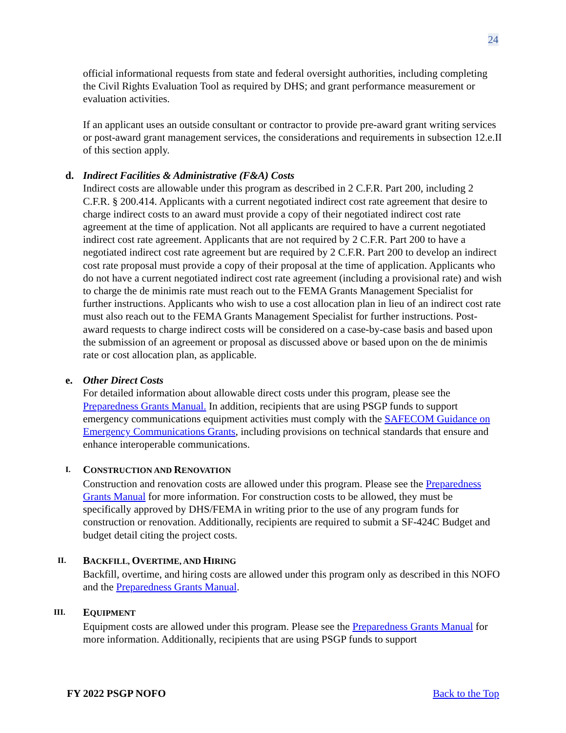24
official informational requests from state and federal oversight authorities, including completing the Civil Rights Evaluation Tool as required by DHS; and grant performance measurement or evaluation activities.
If an applicant uses an outside consultant or contractor to provide pre-award grant writing services or post-award grant management services, the considerations and requirements in subsection 12.e.II of this section apply.
d. Indirect Facilities & Administrative (F&A) Costs
Indirect costs are allowable under this program as described in 2 C.F.R. Part 200, including 2 C.F.R. § 200.414. Applicants with a current negotiated indirect cost rate agreement that desire to charge indirect costs to an award must provide a copy of their negotiated indirect cost rate agreement at the time of application. Not all applicants are required to have a current negotiated indirect cost rate agreement. Applicants that are not required by 2 C.F.R. Part 200 to have a negotiated indirect cost rate agreement but are required by 2 C.F.R. Part 200 to develop an indirect cost rate proposal must provide a copy of their proposal at the time of application. Applicants who do not have a current negotiated indirect cost rate agreement (including a provisional rate) and wish to charge the de minimis rate must reach out to the FEMA Grants Management Specialist for further instructions. Applicants who wish to use a cost allocation plan in lieu of an indirect cost rate must also reach out to the FEMA Grants Management Specialist for further instructions. Post-award requests to charge indirect costs will be considered on a case-by-case basis and based upon the submission of an agreement or proposal as discussed above or based upon on the de minimis rate or cost allocation plan, as applicable.
e. Other Direct Costs
For detailed information about allowable direct costs under this program, please see the Preparedness Grants Manual. In addition, recipients that are using PSGP funds to support emergency communications equipment activities must comply with the SAFECOM Guidance on Emergency Communications Grants, including provisions on technical standards that ensure and enhance interoperable communications.
I. CONSTRUCTION AND RENOVATION
Construction and renovation costs are allowed under this program. Please see the Preparedness Grants Manual for more information. For construction costs to be allowed, they must be specifically approved by DHS/FEMA in writing prior to the use of any program funds for construction or renovation. Additionally, recipients are required to submit a SF-424C Budget and budget detail citing the project costs.
II. BACKFILL, OVERTIME, AND HIRING
Backfill, overtime, and hiring costs are allowed under this program only as described in this NOFO and the Preparedness Grants Manual.
III. EQUIPMENT
Equipment costs are allowed under this program. Please see the Preparedness Grants Manual for more information. Additionally, recipients that are using PSGP funds to support
FY 2022 PSGP NOFO Back to the Top